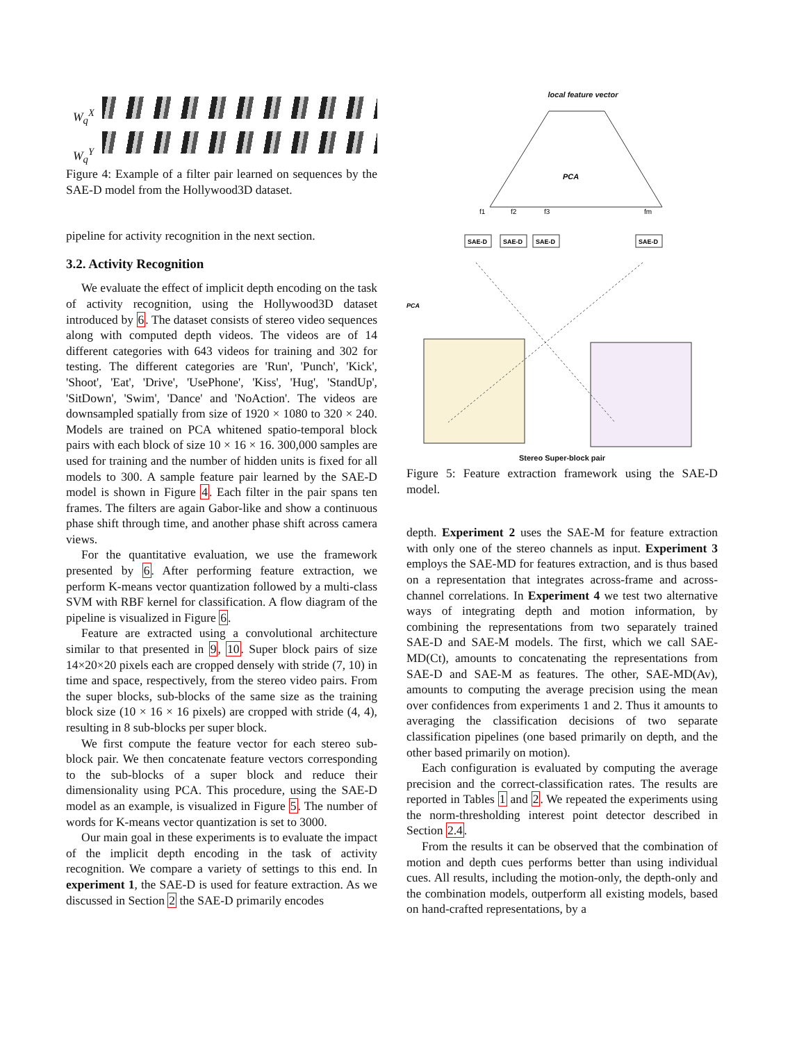W<sub>q</sub><sup>X</sup>
W<sub>q</sub><sup>Y</sup>
Figure 4: Example of a filter pair learned on sequences by the SAE-D model from the Hollywood3D dataset.
pipeline for activity recognition in the next section.
3.2. Activity Recognition
We evaluate the effect of implicit depth encoding on the task of activity recognition, using the Hollywood3D dataset introduced by 6. The dataset consists of stereo video sequences along with computed depth videos. The videos are of 14 different categories with 643 videos for training and 302 for testing. The different categories are 'Run', 'Punch', 'Kick', 'Shoot', 'Eat', 'Drive', 'UsePhone', 'Kiss', 'Hug', 'StandUp', 'SitDown', 'Swim', 'Dance' and 'NoAction'. The videos are downsampled spatially from size of 1920 × 1080 to 320 × 240. Models are trained on PCA whitened spatio-temporal block pairs with each block of size 10 × 16 × 16. 300,000 samples are used for training and the number of hidden units is fixed for all models to 300. A sample feature pair learned by the SAE-D model is shown in Figure 4. Each filter in the pair spans ten frames. The filters are again Gabor-like and show a continuous phase shift through time, and another phase shift across camera views.
For the quantitative evaluation, we use the framework presented by 6. After performing feature extraction, we perform K-means vector quantization followed by a multi-class SVM with RBF kernel for classification. A flow diagram of the pipeline is visualized in Figure 6.
Feature are extracted using a convolutional architecture similar to that presented in 9, 10. Super block pairs of size 14×20×20 pixels each are cropped densely with stride (7, 10) in time and space, respectively, from the stereo video pairs. From the super blocks, sub-blocks of the same size as the training block size (10 × 16 × 16 pixels) are cropped with stride (4, 4), resulting in 8 sub-blocks per super block.
We first compute the feature vector for each stereo sub-block pair. We then concatenate feature vectors corresponding to the sub-blocks of a super block and reduce their dimensionality using PCA. This procedure, using the SAE-D model as an example, is visualized in Figure 5. The number of words for K-means vector quantization is set to 3000.
Our main goal in these experiments is to evaluate the impact of the implicit depth encoding in the task of activity recognition. We compare a variety of settings to this end. In experiment 1, the SAE-D is used for feature extraction. As we discussed in Section 2 the SAE-D primarily encodes
local feature vector
PCA
f1
f2
f3
fm
SAE-D
SAE-D
SAE-D
SAE-D
PCA
Stereo Super-block pair
Figure 5: Feature extraction framework using the SAE-D model.
depth. Experiment 2 uses the SAE-M for feature extraction with only one of the stereo channels as input. Experiment 3 employs the SAE-MD for features extraction, and is thus based on a representation that integrates across-frame and across-channel correlations. In Experiment 4 we test two alternative ways of integrating depth and motion information, by combining the representations from two separately trained SAE-D and SAE-M models. The first, which we call SAE-MD(Ct), amounts to concatenating the representations from SAE-D and SAE-M as features. The other, SAE-MD(Av), amounts to computing the average precision using the mean over confidences from experiments 1 and 2. Thus it amounts to averaging the classification decisions of two separate classification pipelines (one based primarily on depth, and the other based primarily on motion).
Each configuration is evaluated by computing the average precision and the correct-classification rates. The results are reported in Tables 1 and 2. We repeated the experiments using the norm-thresholding interest point detector described in Section 2.4.
From the results it can be observed that the combination of motion and depth cues performs better than using individual cues. All results, including the motion-only, the depth-only and the combination models, outperform all existing models, based on hand-crafted representations, by a